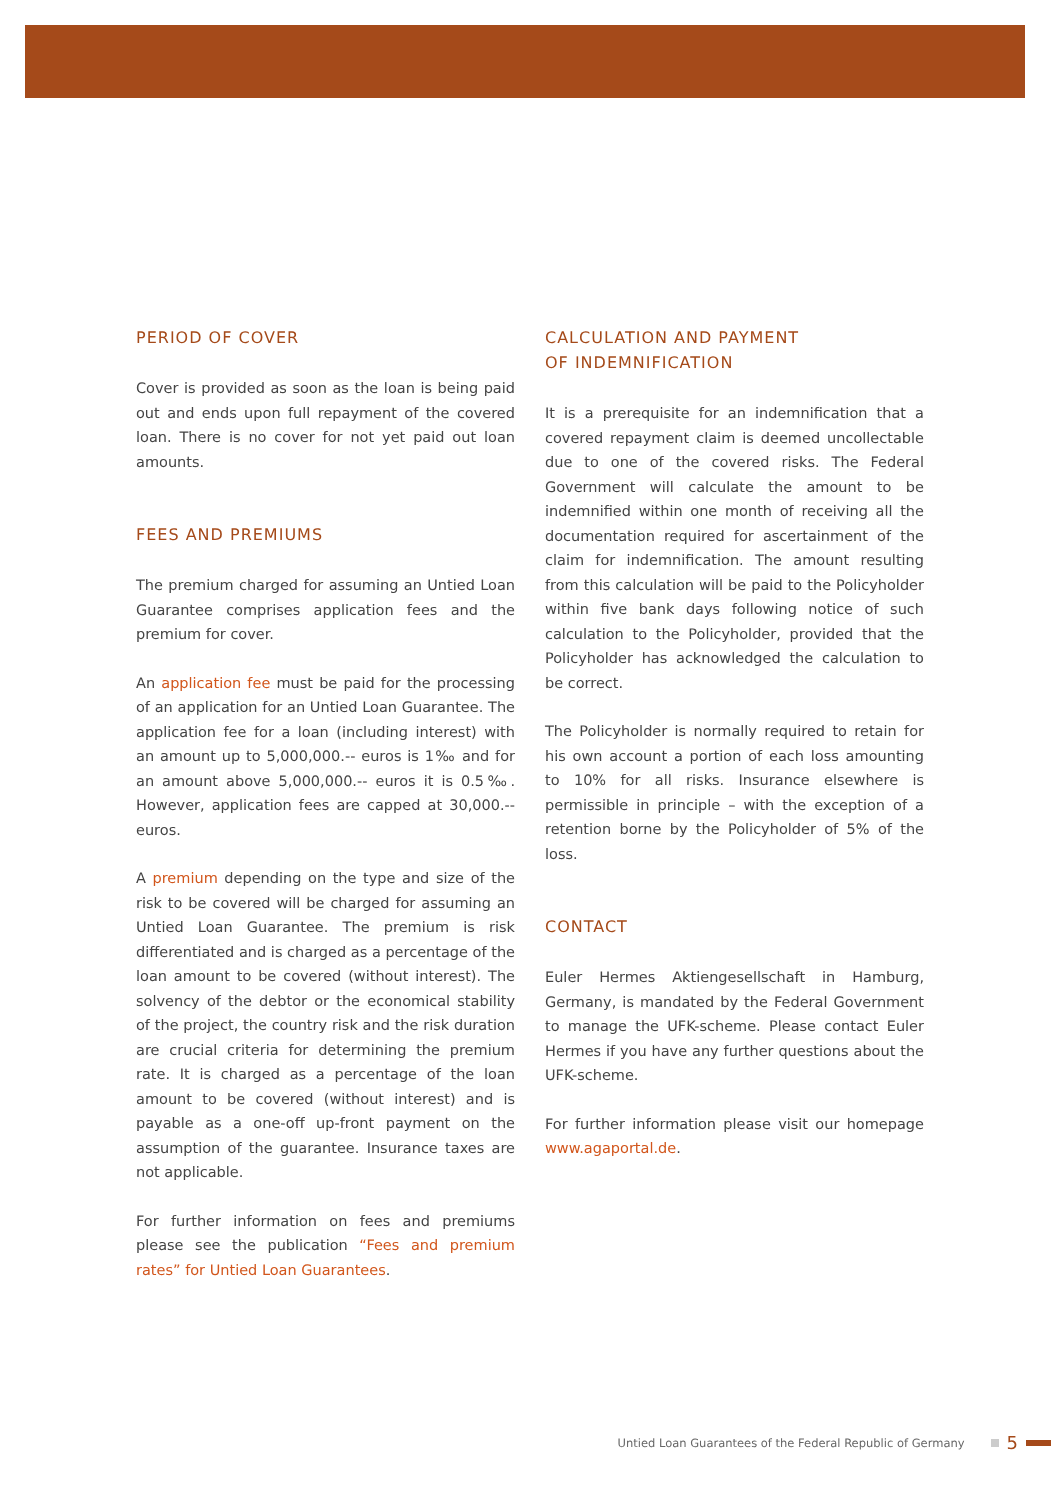PERIOD OF COVER
Cover is provided as soon as the loan is being paid out and ends upon full repayment of the covered loan. There is no cover for not yet paid out loan amounts.
FEES AND PREMIUMS
The premium charged for assuming an Untied Loan Guarantee comprises application fees and the premium for cover.
An application fee must be paid for the processing of an application for an Untied Loan Guarantee. The application fee for a loan (including interest) with an amount up to 5,000,000.-- euros is 1‰ and for an amount above 5,000,000.-- euros it is 0.5‰. However, application fees are capped at 30,000.-- euros.
A premium depending on the type and size of the risk to be covered will be charged for assuming an Untied Loan Guarantee. The premium is risk differentiated and is charged as a percentage of the loan amount to be covered (without interest). The solvency of the debtor or the economical stability of the project, the country risk and the risk duration are crucial criteria for determining the premium rate. It is charged as a percentage of the loan amount to be covered (without interest) and is payable as a one-off up-front payment on the assumption of the guarantee. Insurance taxes are not applicable.
For further information on fees and premiums please see the publication “Fees and premium rates” for Untied Loan Guarantees.
CALCULATION AND PAYMENT
OF INDEMNIFICATION
It is a prerequisite for an indemnification that a covered repayment claim is deemed uncollectable due to one of the covered risks. The Federal Government will calculate the amount to be indemnified within one month of receiving all the documentation required for ascertainment of the claim for indemnification. The amount resulting from this calculation will be paid to the Policyholder within five bank days following notice of such calculation to the Policyholder, provided that the Policyholder has acknowledged the calculation to be correct.
The Policyholder is normally required to retain for his own account a portion of each loss amounting to 10% for all risks. Insurance elsewhere is permissible in principle – with the exception of a retention borne by the Policyholder of 5% of the loss.
CONTACT
Euler Hermes Aktiengesellschaft in Hamburg, Germany, is mandated by the Federal Government to manage the UFK-scheme. Please contact Euler Hermes if you have any further questions about the UFK-scheme.
For further information please visit our homepage www.agaportal.de.
Untied Loan Guarantees of the Federal Republic of Germany 5